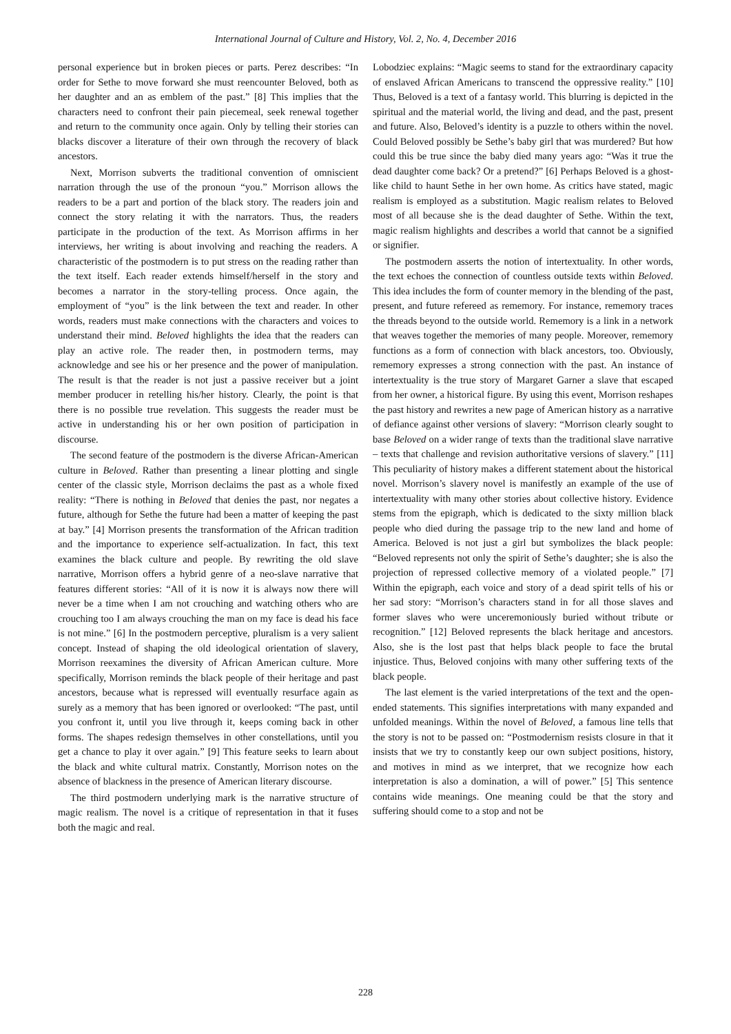International Journal of Culture and History, Vol. 2, No. 4, December 2016
personal experience but in broken pieces or parts. Perez describes: “In order for Sethe to move forward she must reencounter Beloved, both as her daughter and an as emblem of the past.” [8] This implies that the characters need to confront their pain piecemeal, seek renewal together and return to the community once again. Only by telling their stories can blacks discover a literature of their own through the recovery of black ancestors.
Next, Morrison subverts the traditional convention of omniscient narration through the use of the pronoun “you.” Morrison allows the readers to be a part and portion of the black story. The readers join and connect the story relating it with the narrators. Thus, the readers participate in the production of the text. As Morrison affirms in her interviews, her writing is about involving and reaching the readers. A characteristic of the postmodern is to put stress on the reading rather than the text itself. Each reader extends himself/herself in the story and becomes a narrator in the story-telling process. Once again, the employment of “you” is the link between the text and reader. In other words, readers must make connections with the characters and voices to understand their mind. Beloved highlights the idea that the readers can play an active role. The reader then, in postmodern terms, may acknowledge and see his or her presence and the power of manipulation. The result is that the reader is not just a passive receiver but a joint member producer in retelling his/her history. Clearly, the point is that there is no possible true revelation. This suggests the reader must be active in understanding his or her own position of participation in discourse.
The second feature of the postmodern is the diverse African-American culture in Beloved. Rather than presenting a linear plotting and single center of the classic style, Morrison declaims the past as a whole fixed reality: “There is nothing in Beloved that denies the past, nor negates a future, although for Sethe the future had been a matter of keeping the past at bay.” [4] Morrison presents the transformation of the African tradition and the importance to experience self-actualization. In fact, this text examines the black culture and people. By rewriting the old slave narrative, Morrison offers a hybrid genre of a neo-slave narrative that features different stories: “All of it is now it is always now there will never be a time when I am not crouching and watching others who are crouching too I am always crouching the man on my face is dead his face is not mine.” [6] In the postmodern perceptive, pluralism is a very salient concept. Instead of shaping the old ideological orientation of slavery, Morrison reexamines the diversity of African American culture. More specifically, Morrison reminds the black people of their heritage and past ancestors, because what is repressed will eventually resurface again as surely as a memory that has been ignored or overlooked: “The past, until you confront it, until you live through it, keeps coming back in other forms. The shapes redesign themselves in other constellations, until you get a chance to play it over again.” [9] This feature seeks to learn about the black and white cultural matrix. Constantly, Morrison notes on the absence of blackness in the presence of American literary discourse.
The third postmodern underlying mark is the narrative structure of magic realism. The novel is a critique of representation in that it fuses both the magic and real.
Lobodziec explains: “Magic seems to stand for the extraordinary capacity of enslaved African Americans to transcend the oppressive reality.” [10] Thus, Beloved is a text of a fantasy world. This blurring is depicted in the spiritual and the material world, the living and dead, and the past, present and future. Also, Beloved’s identity is a puzzle to others within the novel. Could Beloved possibly be Sethe’s baby girl that was murdered? But how could this be true since the baby died many years ago: “Was it true the dead daughter come back? Or a pretend?” [6] Perhaps Beloved is a ghost-like child to haunt Sethe in her own home. As critics have stated, magic realism is employed as a substitution. Magic realism relates to Beloved most of all because she is the dead daughter of Sethe. Within the text, magic realism highlights and describes a world that cannot be a signified or signifier.
The postmodern asserts the notion of intertextuality. In other words, the text echoes the connection of countless outside texts within Beloved. This idea includes the form of counter memory in the blending of the past, present, and future refereed as rememory. For instance, rememory traces the threads beyond to the outside world. Rememory is a link in a network that weaves together the memories of many people. Moreover, rememory functions as a form of connection with black ancestors, too. Obviously, rememory expresses a strong connection with the past. An instance of intertextuality is the true story of Margaret Garner a slave that escaped from her owner, a historical figure. By using this event, Morrison reshapes the past history and rewrites a new page of American history as a narrative of defiance against other versions of slavery: “Morrison clearly sought to base Beloved on a wider range of texts than the traditional slave narrative – texts that challenge and revision authoritative versions of slavery.” [11] This peculiarity of history makes a different statement about the historical novel. Morrison’s slavery novel is manifestly an example of the use of intertextuality with many other stories about collective history. Evidence stems from the epigraph, which is dedicated to the sixty million black people who died during the passage trip to the new land and home of America. Beloved is not just a girl but symbolizes the black people: “Beloved represents not only the spirit of Sethe’s daughter; she is also the projection of repressed collective memory of a violated people.” [7] Within the epigraph, each voice and story of a dead spirit tells of his or her sad story: “Morrison’s characters stand in for all those slaves and former slaves who were unceremoniously buried without tribute or recognition.” [12] Beloved represents the black heritage and ancestors. Also, she is the lost past that helps black people to face the brutal injustice. Thus, Beloved conjoins with many other suffering texts of the black people.
The last element is the varied interpretations of the text and the open-ended statements. This signifies interpretations with many expanded and unfolded meanings. Within the novel of Beloved, a famous line tells that the story is not to be passed on: “Postmodernism resists closure in that it insists that we try to constantly keep our own subject positions, history, and motives in mind as we interpret, that we recognize how each interpretation is also a domination, a will of power.” [5] This sentence contains wide meanings. One meaning could be that the story and suffering should come to a stop and not be
228